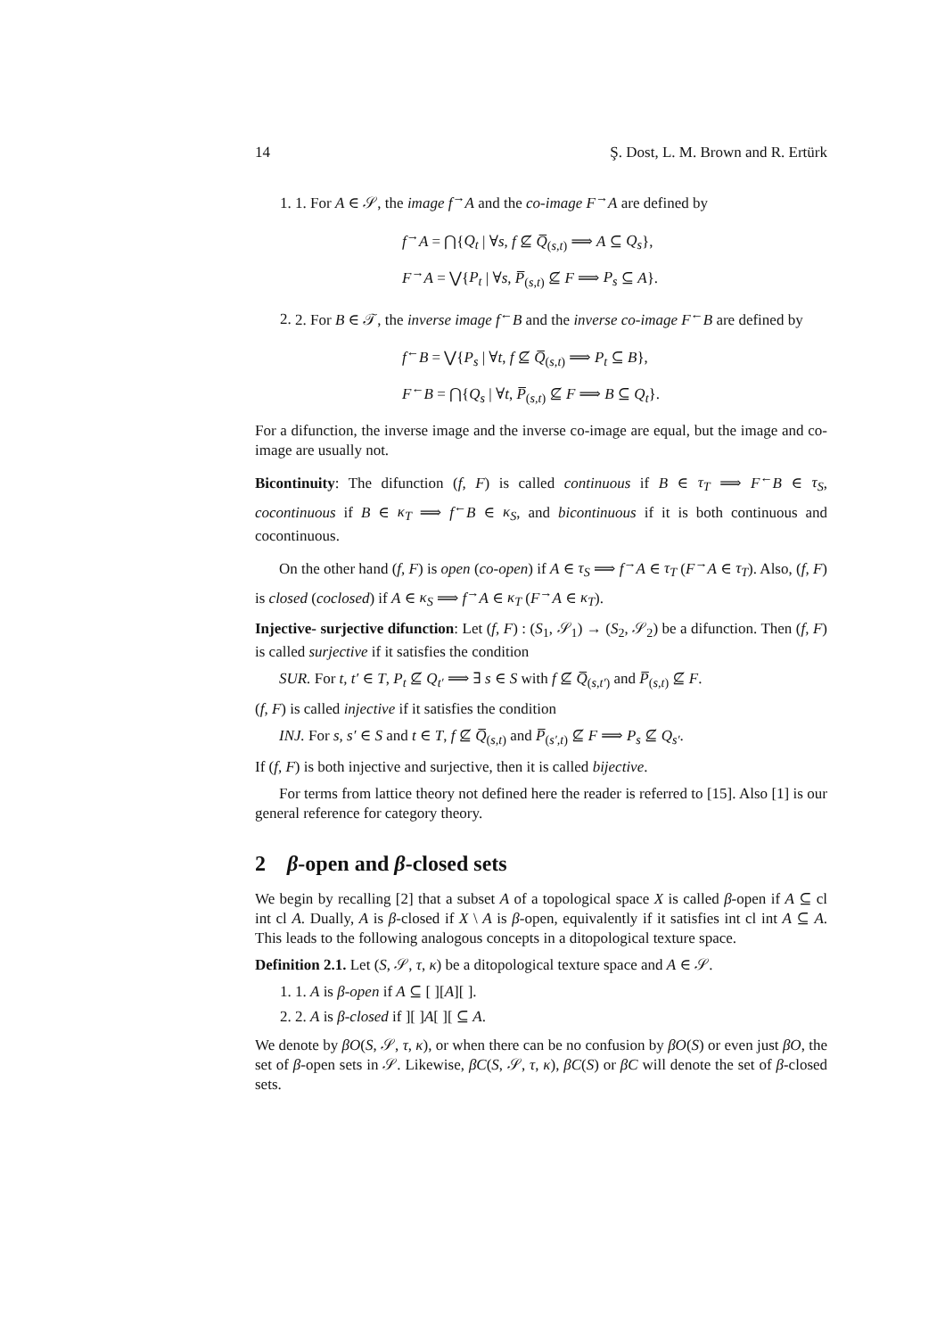14 Ş. Dost, L. M. Brown and R. Ertürk
1. 1. For A ∈ 𝒮, the image f<sup>→</sup>A and the co-image F<sup>→</sup>A are defined by
f<sup>→</sup>A = ⋂{Q<sub>t</sub> | ∀s, f ⊈ Q̅<sub>(s,t)</sub> ⟹ A ⊆ Q<sub>s</sub>},
F<sup>→</sup>A = ⋁{P<sub>t</sub> | ∀s, P̅<sub>(s,t)</sub> ⊈ F ⟹ P<sub>s</sub> ⊆ A}.
2. 2. For B ∈ 𝒯, the inverse image f<sup>←</sup>B and the inverse co-image F<sup>←</sup>B are defined by
f<sup>←</sup>B = ⋁{P<sub>s</sub> | ∀t, f ⊈ Q̅<sub>(s,t)</sub> ⟹ P<sub>t</sub> ⊆ B},
F<sup>←</sup>B = ⋂{Q<sub>s</sub> | ∀t, P̅<sub>(s,t)</sub> ⊈ F ⟹ B ⊆ Q<sub>t</sub>}.
For a difunction, the inverse image and the inverse co-image are equal, but the image and co-image are usually not.
Bicontinuity: The difunction (f, F) is called continuous if B ∈ τ<sub>T</sub> ⟹ F<sup>←</sup>B ∈ τ<sub>S</sub>, cocontinuous if B ∈ κ<sub>T</sub> ⟹ f<sup>←</sup>B ∈ κ<sub>S</sub>, and bicontinuous if it is both continuous and cocontinuous.
On the other hand (f, F) is open (co-open) if A ∈ τ<sub>S</sub> ⟹ f<sup>→</sup>A ∈ τ<sub>T</sub> (F<sup>→</sup>A ∈ τ<sub>T</sub>). Also, (f, F) is closed (coclosed) if A ∈ κ<sub>S</sub> ⟹ f<sup>→</sup>A ∈ κ<sub>T</sub> (F<sup>→</sup>A ∈ κ<sub>T</sub>).
Injective- surjective difunction: Let (f, F) : (S<sub>1</sub>, 𝒮<sub>1</sub>) → (S<sub>2</sub>, 𝒮<sub>2</sub>) be a difunction. Then (f, F) is called surjective if it satisfies the condition
SUR. For t, t′ ∈ T, P<sub>t</sub> ⊈ Q<sub>t′</sub> ⟹ ∃ s ∈ S with f ⊈ Q̅<sub>(s,t′)</sub> and P̅<sub>(s,t)</sub> ⊈ F.
(f, F) is called injective if it satisfies the condition
INJ. For s, s′ ∈ S and t ∈ T, f ⊈ Q̅<sub>(s,t)</sub> and P̅<sub>(s′,t)</sub> ⊈ F ⟹ P<sub>s</sub> ⊈ Q<sub>s′</sub>.
If (f, F) is both injective and surjective, then it is called bijective.
For terms from lattice theory not defined here the reader is referred to [15]. Also [1] is our general reference for category theory.
2 β-open and β-closed sets
We begin by recalling [2] that a subset A of a topological space X is called β-open if A ⊆ cl int cl A. Dually, A is β-closed if X \ A is β-open, equivalently if it satisfies int cl int A ⊆ A. This leads to the following analogous concepts in a ditopological texture space.
Definition 2.1. Let (S, 𝒮, τ, κ) be a ditopological texture space and A ∈ 𝒮.
1. 1. A is β-open if A ⊆ [ ][A][ ].
2. 2. A is β-closed if ][ ]A[ ][ ⊆ A.
We denote by βO(S, 𝒮, τ, κ), or when there can be no confusion by βO(S) or even just βO, the set of β-open sets in 𝒮. Likewise, βC(S, 𝒮, τ, κ), βC(S) or βC will denote the set of β-closed sets.